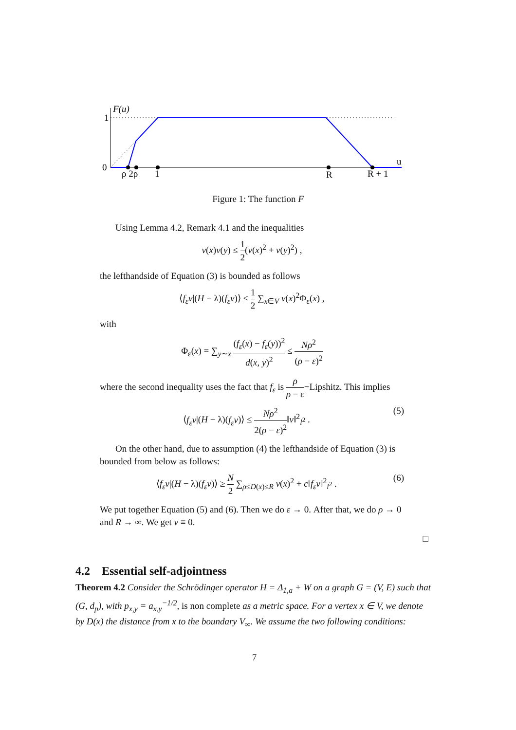F(u)
1
0
ρ 2ρ
1
R
R + 1
u
Figure 1: The function F
Using Lemma 4.2, Remark 4.1 and the inequalities
v(x)v(y) ≤ 1 2(v(x)<sup>2</sup> + v(y)<sup>2</sup>) ,
the lefthandside of Equation (3) is bounded as follows
⟨f<sub>ε</sub>v|(H − λ)(f<sub>ε</sub>v)⟩ ≤ 1 2 ∑<sub>x∈V</sub> v(x)<sup>2</sup>Φ<sub>ε</sub>(x) ,
with
Φ<sub>ε</sub>(x) = ∑<sub>y∼x</sub> (f<sub>ε</sub>(x) − f<sub>ε</sub>(y))<sup>2</sup> d(x, y)<sup>2</sup> ≤ Nρ<sup>2</sup> (ρ − ε)<sup>2</sup>
where the second inequality uses the fact that f<sub>ε</sub> is ρ ρ − ε−Lipshitz. This implies
⟨f<sub>ε</sub>v|(H − λ)(f<sub>ε</sub>v)⟩ ≤ Nρ<sup>2</sup> 2(ρ − ε)<sup>2</sup>‖v‖<sup>2</sup><sub>l<sup>2</sup></sub> . (5)
On the other hand, due to assumption (4) the lefthandside of Equation (3) is bounded from below as follows:
⟨f<sub>ε</sub>v|(H − λ)(f<sub>ε</sub>v)⟩ ≥ N 2 ∑<sub>ρ≤D(x)≤R</sub> v(x)<sup>2</sup> + c‖f<sub>ε</sub>v‖<sup>2</sup><sub>l<sup>2</sup></sub> . (6)
We put together Equation (5) and (6). Then we do ε → 0. After that, we do ρ → 0 and R → ∞. We get v ≡ 0.
□
4.2 Essential self-adjointness
Theorem 4.2 Consider the Schrödinger operator H = Δ<sub>1,a</sub> + W on a graph G = (V, E) such that (G, d<sub>p</sub>), with p<sub>x,y</sub> = a<sub>x,y</sub><sup>−1/2</sup>, is non complete as a metric space. For a vertex x ∈ V, we denote by D(x) the distance from x to the boundary V<sub>∞</sub>. We assume the two following conditions:
7